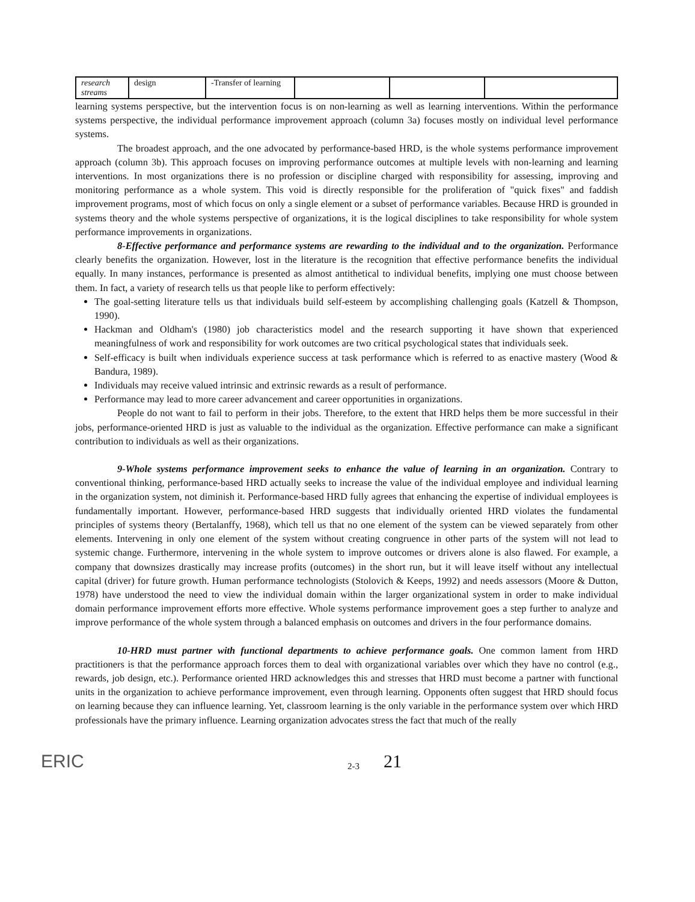| research streams | design | -Transfer of learning | | | |
learning systems perspective, but the intervention focus is on non-learning as well as learning interventions. Within the performance systems perspective, the individual performance improvement approach (column 3a) focuses mostly on individual level performance systems.
The broadest approach, and the one advocated by performance-based HRD, is the whole systems performance improvement approach (column 3b). This approach focuses on improving performance outcomes at multiple levels with non-learning and learning interventions. In most organizations there is no profession or discipline charged with responsibility for assessing, improving and monitoring performance as a whole system. This void is directly responsible for the proliferation of "quick fixes" and faddish improvement programs, most of which focus on only a single element or a subset of performance variables. Because HRD is grounded in systems theory and the whole systems perspective of organizations, it is the logical disciplines to take responsibility for whole system performance improvements in organizations.
8-Effective performance and performance systems are rewarding to the individual and to the organization. Performance clearly benefits the organization. However, lost in the literature is the recognition that effective performance benefits the individual equally. In many instances, performance is presented as almost antithetical to individual benefits, implying one must choose between them. In fact, a variety of research tells us that people like to perform effectively:
The goal-setting literature tells us that individuals build self-esteem by accomplishing challenging goals (Katzell & Thompson, 1990).
Hackman and Oldham's (1980) job characteristics model and the research supporting it have shown that experienced meaningfulness of work and responsibility for work outcomes are two critical psychological states that individuals seek.
Self-efficacy is built when individuals experience success at task performance which is referred to as enactive mastery (Wood & Bandura, 1989).
Individuals may receive valued intrinsic and extrinsic rewards as a result of performance.
Performance may lead to more career advancement and career opportunities in organizations.
People do not want to fail to perform in their jobs. Therefore, to the extent that HRD helps them be more successful in their jobs, performance-oriented HRD is just as valuable to the individual as the organization. Effective performance can make a significant contribution to individuals as well as their organizations.
9-Whole systems performance improvement seeks to enhance the value of learning in an organization. Contrary to conventional thinking, performance-based HRD actually seeks to increase the value of the individual employee and individual learning in the organization system, not diminish it. Performance-based HRD fully agrees that enhancing the expertise of individual employees is fundamentally important. However, performance-based HRD suggests that individually oriented HRD violates the fundamental principles of systems theory (Bertalanffy, 1968), which tell us that no one element of the system can be viewed separately from other elements. Intervening in only one element of the system without creating congruence in other parts of the system will not lead to systemic change. Furthermore, intervening in the whole system to improve outcomes or drivers alone is also flawed. For example, a company that downsizes drastically may increase profits (outcomes) in the short run, but it will leave itself without any intellectual capital (driver) for future growth. Human performance technologists (Stolovich & Keeps, 1992) and needs assessors (Moore & Dutton, 1978) have understood the need to view the individual domain within the larger organizational system in order to make individual domain performance improvement efforts more effective. Whole systems performance improvement goes a step further to analyze and improve performance of the whole system through a balanced emphasis on outcomes and drivers in the four performance domains.
10-HRD must partner with functional departments to achieve performance goals. One common lament from HRD practitioners is that the performance approach forces them to deal with organizational variables over which they have no control (e.g., rewards, job design, etc.). Performance oriented HRD acknowledges this and stresses that HRD must become a partner with functional units in the organization to achieve performance improvement, even through learning. Opponents often suggest that HRD should focus on learning because they can influence learning. Yet, classroom learning is the only variable in the performance system over which HRD professionals have the primary influence. Learning organization advocates stress the fact that much of the really
ERIC
2-3
21